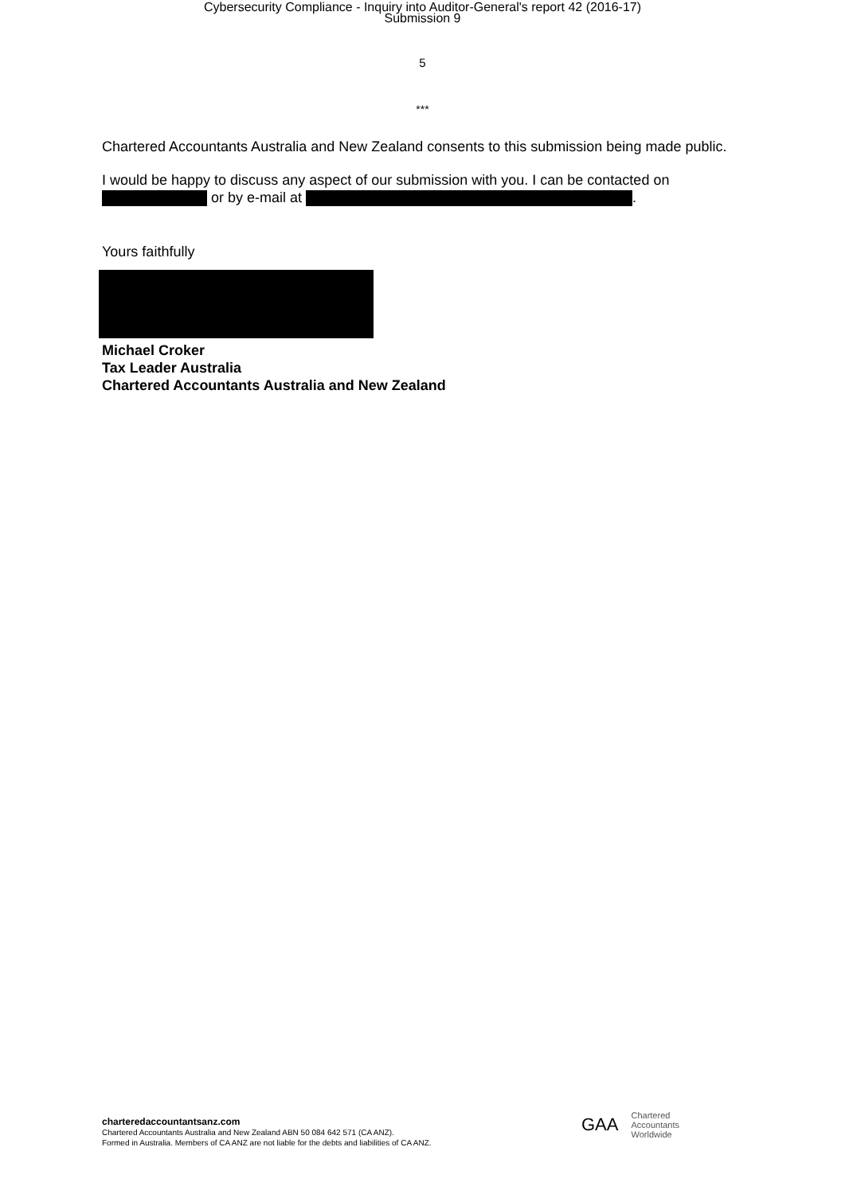Cybersecurity Compliance - Inquiry into Auditor-General's report 42 (2016-17)
Submission 9
5
***
Chartered Accountants Australia and New Zealand consents to this submission being made public.
I would be happy to discuss any aspect of our submission with you. I can be contacted on
or by e-mail at .
Yours faithfully
Michael Croker
Tax Leader Australia
Chartered Accountants Australia and New Zealand
charteredaccountantsanz.com
Chartered Accountants Australia and New Zealand ABN 50 084 642 571 (CA ANZ).
Formed in Australia. Members of CA ANZ are not liable for the debts and liabilities of CA ANZ.
GAA
Chartered
Accountants
Worldwide